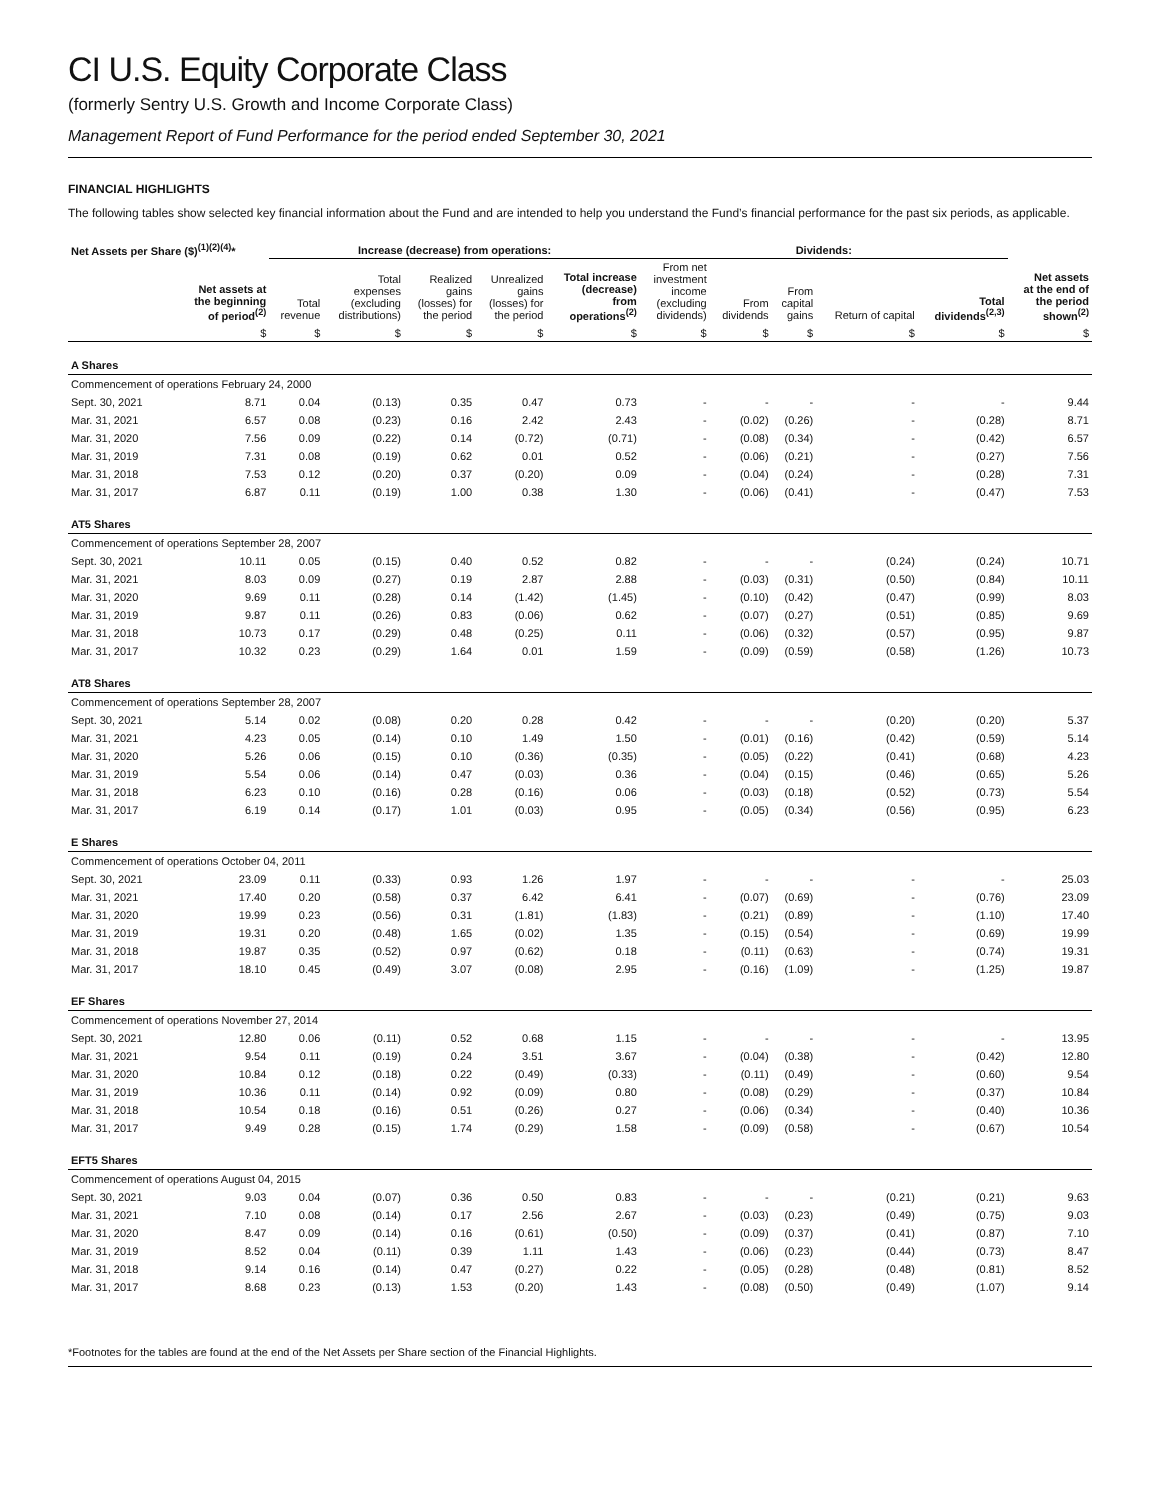CI U.S. Equity Corporate Class
(formerly Sentry U.S. Growth and Income Corporate Class)
Management Report of Fund Performance for the period ended September 30, 2021
FINANCIAL HIGHLIGHTS
The following tables show selected key financial information about the Fund and are intended to help you understand the Fund’s financial performance for the past six periods, as applicable.
| Net Assets per Share ($)<sup>(1)(2)(4)</sup>* | | Increase (decrease) from operations: | | | | | Dividends: | | | | | |
| --- | --- | --- | --- | --- | --- | --- | --- | --- | --- | --- | --- | --- |
| | Net assets at the beginning of period<sup>(2)</sup> | Total revenue | Total expenses (excluding distributions) | Realized gains (losses) for the period | Unrealized gains (losses) for the period | Total increase (decrease) from operations<sup>(2)</sup> | From net investment income (excluding dividends) | From dividends | From capital gains | Return of capital | Total dividends<sup>(2,3)</sup> | Net assets at the end of the period shown<sup>(2)</sup> |
| | $ | $ | $ | $ | $ | $ | $ | $ | $ | $ | $ | $ |
| A Shares | | | | | | | | | | | | |
| Commencement of operations February 24, 2000 | | | | | | | | | | | | |
| Sept. 30, 2021 | 8.71 | 0.04 | (0.13) | 0.35 | 0.47 | 0.73 | - | - | - | - | - | 9.44 |
| Mar. 31, 2021 | 6.57 | 0.08 | (0.23) | 0.16 | 2.42 | 2.43 | - | (0.02) | (0.26) | - | (0.28) | 8.71 |
| Mar. 31, 2020 | 7.56 | 0.09 | (0.22) | 0.14 | (0.72) | (0.71) | - | (0.08) | (0.34) | - | (0.42) | 6.57 |
| Mar. 31, 2019 | 7.31 | 0.08 | (0.19) | 0.62 | 0.01 | 0.52 | - | (0.06) | (0.21) | - | (0.27) | 7.56 |
| Mar. 31, 2018 | 7.53 | 0.12 | (0.20) | 0.37 | (0.20) | 0.09 | - | (0.04) | (0.24) | - | (0.28) | 7.31 |
| Mar. 31, 2017 | 6.87 | 0.11 | (0.19) | 1.00 | 0.38 | 1.30 | - | (0.06) | (0.41) | - | (0.47) | 7.53 |
| AT5 Shares | | | | | | | | | | | | |
| Commencement of operations September 28, 2007 | | | | | | | | | | | | |
| Sept. 30, 2021 | 10.11 | 0.05 | (0.15) | 0.40 | 0.52 | 0.82 | - | - | - | (0.24) | (0.24) | 10.71 |
| Mar. 31, 2021 | 8.03 | 0.09 | (0.27) | 0.19 | 2.87 | 2.88 | - | (0.03) | (0.31) | (0.50) | (0.84) | 10.11 |
| Mar. 31, 2020 | 9.69 | 0.11 | (0.28) | 0.14 | (1.42) | (1.45) | - | (0.10) | (0.42) | (0.47) | (0.99) | 8.03 |
| Mar. 31, 2019 | 9.87 | 0.11 | (0.26) | 0.83 | (0.06) | 0.62 | - | (0.07) | (0.27) | (0.51) | (0.85) | 9.69 |
| Mar. 31, 2018 | 10.73 | 0.17 | (0.29) | 0.48 | (0.25) | 0.11 | - | (0.06) | (0.32) | (0.57) | (0.95) | 9.87 |
| Mar. 31, 2017 | 10.32 | 0.23 | (0.29) | 1.64 | 0.01 | 1.59 | - | (0.09) | (0.59) | (0.58) | (1.26) | 10.73 |
| AT8 Shares | | | | | | | | | | | | |
| Commencement of operations September 28, 2007 | | | | | | | | | | | | |
| Sept. 30, 2021 | 5.14 | 0.02 | (0.08) | 0.20 | 0.28 | 0.42 | - | - | - | (0.20) | (0.20) | 5.37 |
| Mar. 31, 2021 | 4.23 | 0.05 | (0.14) | 0.10 | 1.49 | 1.50 | - | (0.01) | (0.16) | (0.42) | (0.59) | 5.14 |
| Mar. 31, 2020 | 5.26 | 0.06 | (0.15) | 0.10 | (0.36) | (0.35) | - | (0.05) | (0.22) | (0.41) | (0.68) | 4.23 |
| Mar. 31, 2019 | 5.54 | 0.06 | (0.14) | 0.47 | (0.03) | 0.36 | - | (0.04) | (0.15) | (0.46) | (0.65) | 5.26 |
| Mar. 31, 2018 | 6.23 | 0.10 | (0.16) | 0.28 | (0.16) | 0.06 | - | (0.03) | (0.18) | (0.52) | (0.73) | 5.54 |
| Mar. 31, 2017 | 6.19 | 0.14 | (0.17) | 1.01 | (0.03) | 0.95 | - | (0.05) | (0.34) | (0.56) | (0.95) | 6.23 |
| E Shares | | | | | | | | | | | | |
| Commencement of operations October 04, 2011 | | | | | | | | | | | | |
| Sept. 30, 2021 | 23.09 | 0.11 | (0.33) | 0.93 | 1.26 | 1.97 | - | - | - | - | - | 25.03 |
| Mar. 31, 2021 | 17.40 | 0.20 | (0.58) | 0.37 | 6.42 | 6.41 | - | (0.07) | (0.69) | - | (0.76) | 23.09 |
| Mar. 31, 2020 | 19.99 | 0.23 | (0.56) | 0.31 | (1.81) | (1.83) | - | (0.21) | (0.89) | - | (1.10) | 17.40 |
| Mar. 31, 2019 | 19.31 | 0.20 | (0.48) | 1.65 | (0.02) | 1.35 | - | (0.15) | (0.54) | - | (0.69) | 19.99 |
| Mar. 31, 2018 | 19.87 | 0.35 | (0.52) | 0.97 | (0.62) | 0.18 | - | (0.11) | (0.63) | - | (0.74) | 19.31 |
| Mar. 31, 2017 | 18.10 | 0.45 | (0.49) | 3.07 | (0.08) | 2.95 | - | (0.16) | (1.09) | - | (1.25) | 19.87 |
| EF Shares | | | | | | | | | | | | |
| Commencement of operations November 27, 2014 | | | | | | | | | | | | |
| Sept. 30, 2021 | 12.80 | 0.06 | (0.11) | 0.52 | 0.68 | 1.15 | - | - | - | - | - | 13.95 |
| Mar. 31, 2021 | 9.54 | 0.11 | (0.19) | 0.24 | 3.51 | 3.67 | - | (0.04) | (0.38) | - | (0.42) | 12.80 |
| Mar. 31, 2020 | 10.84 | 0.12 | (0.18) | 0.22 | (0.49) | (0.33) | - | (0.11) | (0.49) | - | (0.60) | 9.54 |
| Mar. 31, 2019 | 10.36 | 0.11 | (0.14) | 0.92 | (0.09) | 0.80 | - | (0.08) | (0.29) | - | (0.37) | 10.84 |
| Mar. 31, 2018 | 10.54 | 0.18 | (0.16) | 0.51 | (0.26) | 0.27 | - | (0.06) | (0.34) | - | (0.40) | 10.36 |
| Mar. 31, 2017 | 9.49 | 0.28 | (0.15) | 1.74 | (0.29) | 1.58 | - | (0.09) | (0.58) | - | (0.67) | 10.54 |
| EFT5 Shares | | | | | | | | | | | | |
| Commencement of operations August 04, 2015 | | | | | | | | | | | | |
| Sept. 30, 2021 | 9.03 | 0.04 | (0.07) | 0.36 | 0.50 | 0.83 | - | - | - | (0.21) | (0.21) | 9.63 |
| Mar. 31, 2021 | 7.10 | 0.08 | (0.14) | 0.17 | 2.56 | 2.67 | - | (0.03) | (0.23) | (0.49) | (0.75) | 9.03 |
| Mar. 31, 2020 | 8.47 | 0.09 | (0.14) | 0.16 | (0.61) | (0.50) | - | (0.09) | (0.37) | (0.41) | (0.87) | 7.10 |
| Mar. 31, 2019 | 8.52 | 0.04 | (0.11) | 0.39 | 1.11 | 1.43 | - | (0.06) | (0.23) | (0.44) | (0.73) | 8.47 |
| Mar. 31, 2018 | 9.14 | 0.16 | (0.14) | 0.47 | (0.27) | 0.22 | - | (0.05) | (0.28) | (0.48) | (0.81) | 8.52 |
| Mar. 31, 2017 | 8.68 | 0.23 | (0.13) | 1.53 | (0.20) | 1.43 | - | (0.08) | (0.50) | (0.49) | (1.07) | 9.14 |
*Footnotes for the tables are found at the end of the Net Assets per Share section of the Financial Highlights.